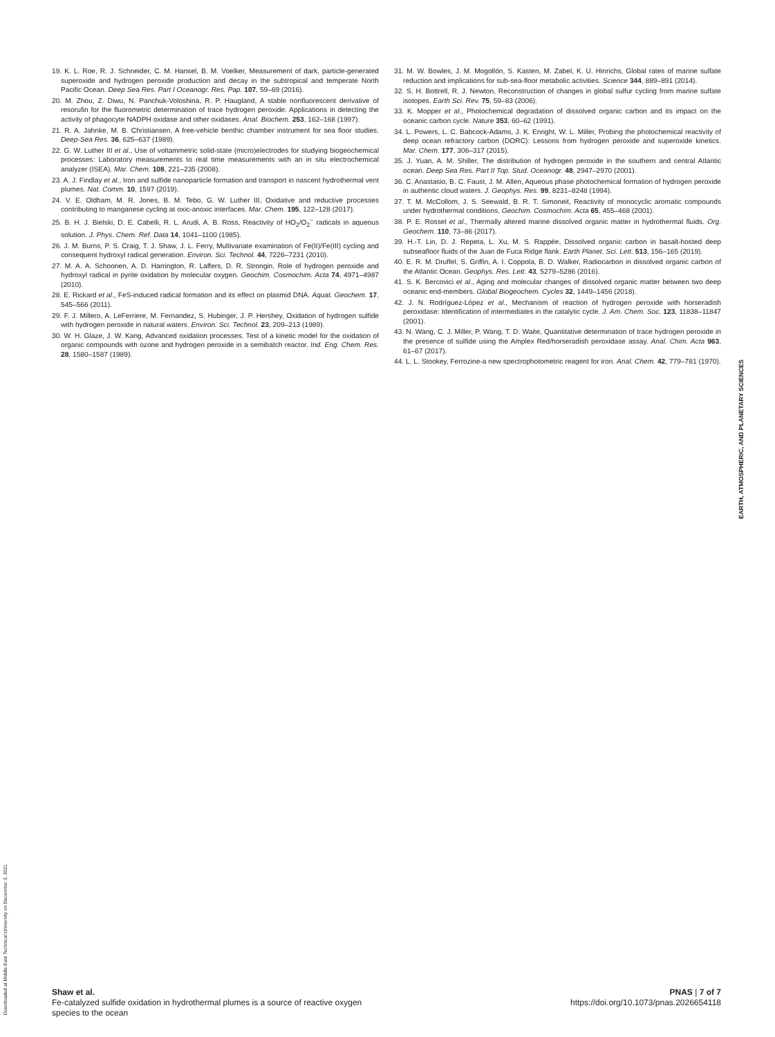19. K. L. Roe, R. J. Schneider, C. M. Hansel, B. M. Voelker, Measurement of dark, particle-generated superoxide and hydrogen peroxide production and decay in the subtropical and temperate North Pacific Ocean. Deep Sea Res. Part I Oceanogr. Res. Pap. 107, 59–69 (2016).
20. M. Zhou, Z. Diwu, N. Panchuk-Voloshina, R. P. Haugland, A stable nonfluorescent derivative of resorufin for the fluorometric determination of trace hydrogen peroxide: Applications in detecting the activity of phagocyte NADPH oxidase and other oxidases. Anal. Biochem. 253, 162–168 (1997).
21. R. A. Jahnke, M. B. Christiansen, A free-vehicle benthic chamber instrument for sea floor studies. Deep-Sea Res. 36, 625–637 (1989).
22. G. W. Luther III et al., Use of voltammetric solid-state (micro)electrodes for studying biogeochemical processes: Laboratory measurements to real time measurements with an in situ electrochemical analyzer (ISEA). Mar. Chem. 108, 221–235 (2008).
23. A. J. Findlay et al., Iron and sulfide nanoparticle formation and transport in nascent hydrothermal vent plumes. Nat. Comm. 10, 1597 (2019).
24. V. E. Oldham, M. R. Jones, B. M. Tebo, G. W. Luther III, Oxidative and reductive processes contributing to manganese cycling at oxic-anoxic interfaces. Mar. Chem. 195, 122–128 (2017).
25. B. H. J. Bielski, D. E. Cabelli, R. L. Arudi, A. B. Ross, Reactivity of HO<sub>2</sub>/O<sub>2</sub><sup>−</sup> radicals in aqueous solution. J. Phys. Chem. Ref. Data 14, 1041–1100 (1985).
26. J. M. Burns, P. S. Craig, T. J. Shaw, J. L. Ferry, Multivariate examination of Fe(II)/Fe(III) cycling and consequent hydroxyl radical generation. Environ. Sci. Technol. 44, 7226–7231 (2010).
27. M. A. A. Schoonen, A. D. Harrington, R. Laffers, D. R. Strongin, Role of hydrogen peroxide and hydroxyl radical in pyrite oxidation by molecular oxygen. Geochim. Cosmochim. Acta 74, 4971–4987 (2010).
28. E. Rickard et al., FeS-induced radical formation and its effect on plasmid DNA. Aquat. Geochem. 17, 545–566 (2011).
29. F. J. Millero, A. LeFerriere, M. Fernandez, S. Hubinger, J. P. Hershey, Oxidation of hydrogen sulfide with hydrogen peroxide in natural waters. Environ. Sci. Technol. 23, 209–213 (1989).
30. W. H. Glaze, J. W. Kang, Advanced oxidation processes. Test of a kinetic model for the oxidation of organic compounds with ozone and hydrogen peroxide in a semibatch reactor. Ind. Eng. Chem. Res. 28, 1580–1587 (1989).
31. M. W. Bowles, J. M. Mogollón, S. Kasten, M. Zabel, K. U. Hinrichs, Global rates of marine sulfate reduction and implications for sub-sea-floor metabolic activities. Science 344, 889–891 (2014).
32. S. H. Bottrell, R. J. Newton, Reconstruction of changes in global sulfur cycling from marine sulfate isotopes. Earth Sci. Rev. 75, 59–83 (2006).
33. K. Mopper et al., Photochemical degradation of dissolved organic carbon and its impact on the oceanic carbon cycle. Nature 353, 60–62 (1991).
34. L. Powers, L. C. Babcock-Adams, J. K. Enright, W. L. Miller, Probing the photochemical reactivity of deep ocean refractory carbon (DORC): Lessons from hydrogen peroxide and superoxide kinetics. Mar. Chem. 177, 306–317 (2015).
35. J. Yuan, A. M. Shiller, The distribution of hydrogen peroxide in the southern and central Atlantic ocean. Deep Sea Res. Part II Top. Stud. Oceanogr. 48, 2947–2970 (2001).
36. C. Anastasio, B. C. Faust, J. M. Allen, Aqueous phase photochemical formation of hydrogen peroxide in authentic cloud waters. J. Geophys. Res. 99, 8231–8248 (1994).
37. T. M. McCollom, J. S. Seewald, B. R. T. Simoneit, Reactivity of monocyclic aromatic compounds under hydrothermal conditions. Geochim. Cosmochim. Acta 65, 455–468 (2001).
38. P. E. Rossel et al., Thermally altered marine dissolved organic matter in hydrothermal fluids. Org. Geochem. 110, 73–86 (2017).
39. H.-T. Lin, D. J. Repeta, L. Xu, M. S. Rappée, Dissolved organic carbon in basalt-hosted deep subseafloor fluids of the Juan de Fuca Ridge flank. Earth Planet. Sci. Lett. 513, 156–165 (2019).
40. E. R. M. Druffel, S. Griffin, A. I. Coppola, B. D. Walker, Radiocarbon in dissolved organic carbon of the Atlantic Ocean. Geophys. Res. Lett. 43, 5279–5286 (2016).
41. S. K. Bercovici et al., Aging and molecular changes of dissolved organic matter between two deep oceanic end-members. Global Biogeochem. Cycles 32, 1449–1456 (2018).
42. J. N. Rodríguez-López et al., Mechanism of reaction of hydrogen peroxide with horseradish peroxidase: Identification of intermediates in the catalytic cycle. J. Am. Chem. Soc. 123, 11838–11847 (2001).
43. N. Wang, C. J. Miller, P. Wang, T. D. Waite, Quantitative determination of trace hydrogen peroxide in the presence of sulfide using the Amplex Red/horseradish peroxidase assay. Anal. Chim. Acta 963, 61–67 (2017).
44. L. L. Stookey, Ferrozine-a new spectrophotometric reagent for iron. Anal. Chem. 42, 779–781 (1970).
EARTH, ATMOSPHERIC, AND PLANETARY SCIENCES
Downloaded at Middle East Technical University on December 3, 2021
Shaw et al.
Fe-catalyzed sulfide oxidation in hydrothermal plumes is a source of reactive oxygen
species to the ocean
PNAS | 7 of 7
https://doi.org/10.1073/pnas.2026654118